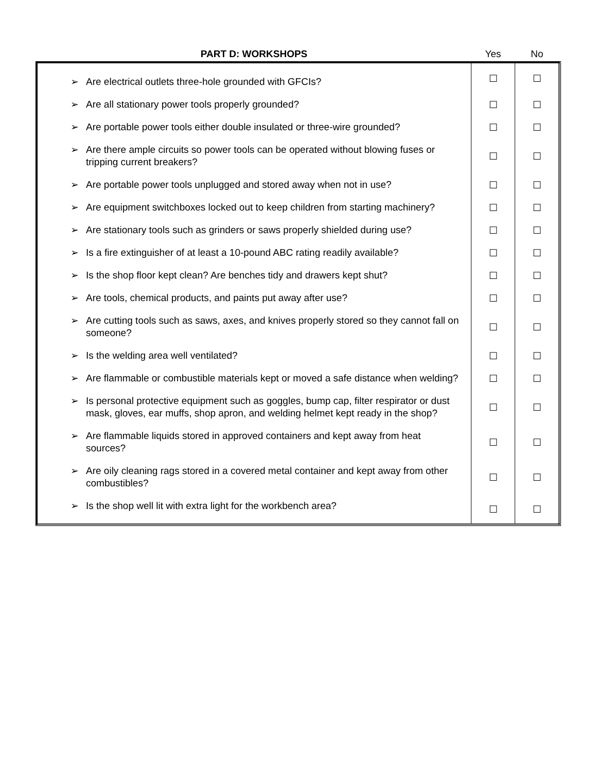| PART D: WORKSHOPS | Yes | No |
| --- | --- | --- |
| ➢ Are electrical outlets three-hole grounded with GFCIs? | ☐ | ☐ |
| ➢ Are all stationary power tools properly grounded? | ☐ | ☐ |
| ➢ Are portable power tools either double insulated or three-wire grounded? | ☐ | ☐ |
| ➢ Are there ample circuits so power tools can be operated without blowing fuses or tripping current breakers? | ☐ | ☐ |
| ➢ Are portable power tools unplugged and stored away when not in use? | ☐ | ☐ |
| ➢ Are equipment switchboxes locked out to keep children from starting machinery? | ☐ | ☐ |
| ➢ Are stationary tools such as grinders or saws properly shielded during use? | ☐ | ☐ |
| ➢ Is a fire extinguisher of at least a 10-pound ABC rating readily available? | ☐ | ☐ |
| ➢ Is the shop floor kept clean? Are benches tidy and drawers kept shut? | ☐ | ☐ |
| ➢ Are tools, chemical products, and paints put away after use? | ☐ | ☐ |
| ➢ Are cutting tools such as saws, axes, and knives properly stored so they cannot fall on someone? | ☐ | ☐ |
| ➢ Is the welding area well ventilated? | ☐ | ☐ |
| ➢ Are flammable or combustible materials kept or moved a safe distance when welding? | ☐ | ☐ |
| ➢ Is personal protective equipment such as goggles, bump cap, filter respirator or dust mask, gloves, ear muffs, shop apron, and welding helmet kept ready in the shop? | ☐ | ☐ |
| ➢ Are flammable liquids stored in approved containers and kept away from heat sources? | ☐ | ☐ |
| ➢ Are oily cleaning rags stored in a covered metal container and kept away from other combustibles? | ☐ | ☐ |
| ➢ Is the shop well lit with extra light for the workbench area? | ☐ | ☐ |